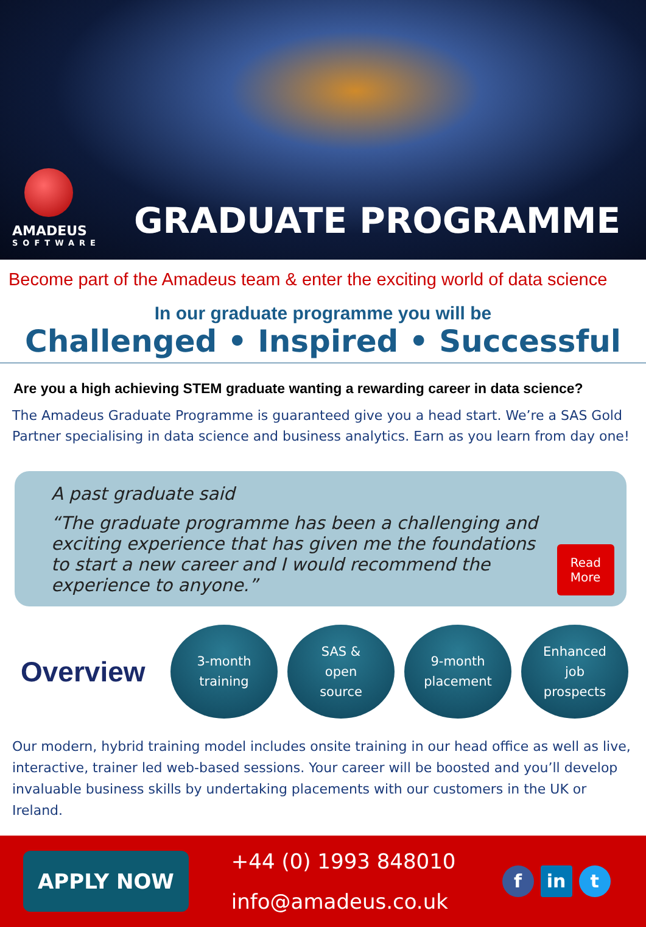AMADEUS
SOFTWARE
GRADUATE PROGRAMME
Become part of the Amadeus team & enter the exciting world of data science
In our graduate programme you will be
Challenged • Inspired • Successful
Are you a high achieving STEM graduate wanting a rewarding career in data science?
The Amadeus Graduate Programme is guaranteed give you a head start. We’re a SAS Gold Partner specialising in data science and business analytics. Earn as you learn from day one!
A past graduate said
“The graduate programme has been a challenging and exciting experience that has given me the foundations to start a new career and I would recommend the experience to anyone.”
Read More
Overview
3-month
training
SAS &
open
source
9-month
placement
Enhanced
job
prospects
Our modern, hybrid training model includes onsite training in our head office as well as live, interactive, trainer led web-based sessions. Your career will be boosted and you’ll develop invaluable business skills by undertaking placements with our customers in the UK or Ireland.
APPLY NOW
+44 (0) 1993 848010
info@amadeus.co.uk
f in t